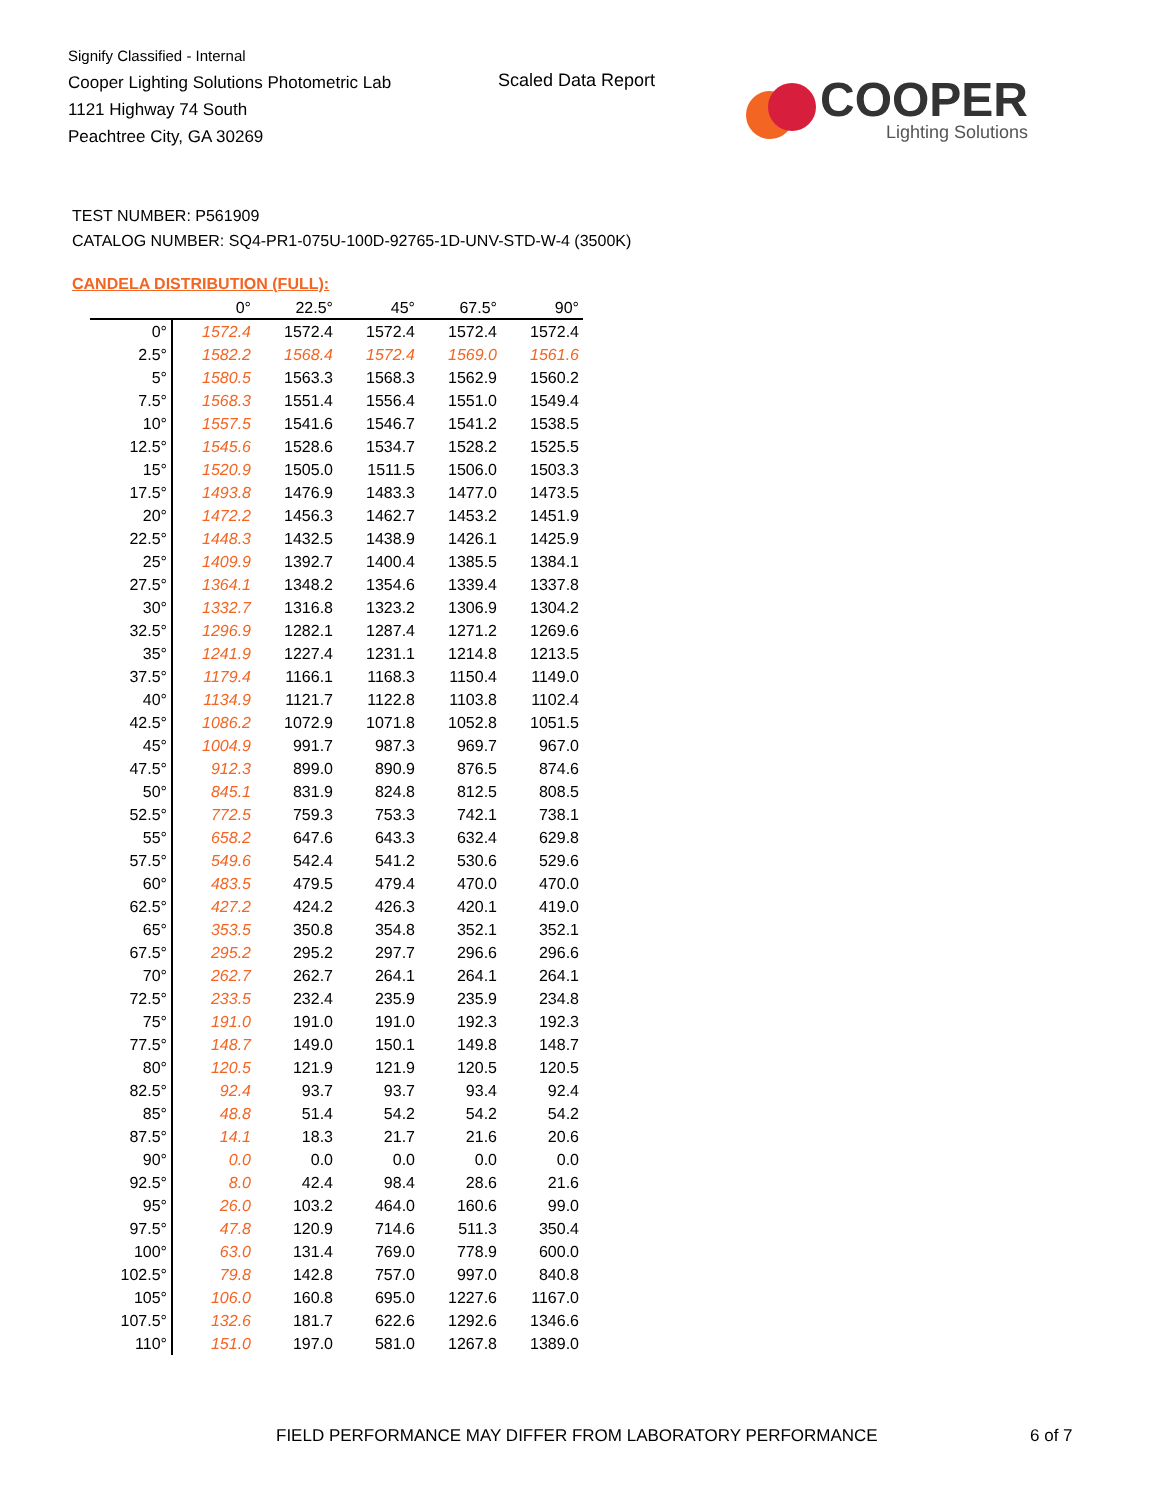Signify Classified - Internal
Cooper Lighting Solutions Photometric Lab
1121 Highway 74 South
Peachtree City, GA 30269
Scaled Data Report
COOPER
Lighting Solutions
TEST NUMBER: P561909
CATALOG NUMBER: SQ4-PR1-075U-100D-92765-1D-UNV-STD-W-4 (3500K)
CANDELA DISTRIBUTION (FULL):
| | 0° | 22.5° | 45° | 67.5° | 90° |
| --- | --- | --- | --- | --- | --- |
| 0° | 1572.4 | 1572.4 | 1572.4 | 1572.4 | 1572.4 |
| 2.5° | 1582.2 | 1568.4 | 1572.4 | 1569.0 | 1561.6 |
| 5° | 1580.5 | 1563.3 | 1568.3 | 1562.9 | 1560.2 |
| 7.5° | 1568.3 | 1551.4 | 1556.4 | 1551.0 | 1549.4 |
| 10° | 1557.5 | 1541.6 | 1546.7 | 1541.2 | 1538.5 |
| 12.5° | 1545.6 | 1528.6 | 1534.7 | 1528.2 | 1525.5 |
| 15° | 1520.9 | 1505.0 | 1511.5 | 1506.0 | 1503.3 |
| 17.5° | 1493.8 | 1476.9 | 1483.3 | 1477.0 | 1473.5 |
| 20° | 1472.2 | 1456.3 | 1462.7 | 1453.2 | 1451.9 |
| 22.5° | 1448.3 | 1432.5 | 1438.9 | 1426.1 | 1425.9 |
| 25° | 1409.9 | 1392.7 | 1400.4 | 1385.5 | 1384.1 |
| 27.5° | 1364.1 | 1348.2 | 1354.6 | 1339.4 | 1337.8 |
| 30° | 1332.7 | 1316.8 | 1323.2 | 1306.9 | 1304.2 |
| 32.5° | 1296.9 | 1282.1 | 1287.4 | 1271.2 | 1269.6 |
| 35° | 1241.9 | 1227.4 | 1231.1 | 1214.8 | 1213.5 |
| 37.5° | 1179.4 | 1166.1 | 1168.3 | 1150.4 | 1149.0 |
| 40° | 1134.9 | 1121.7 | 1122.8 | 1103.8 | 1102.4 |
| 42.5° | 1086.2 | 1072.9 | 1071.8 | 1052.8 | 1051.5 |
| 45° | 1004.9 | 991.7 | 987.3 | 969.7 | 967.0 |
| 47.5° | 912.3 | 899.0 | 890.9 | 876.5 | 874.6 |
| 50° | 845.1 | 831.9 | 824.8 | 812.5 | 808.5 |
| 52.5° | 772.5 | 759.3 | 753.3 | 742.1 | 738.1 |
| 55° | 658.2 | 647.6 | 643.3 | 632.4 | 629.8 |
| 57.5° | 549.6 | 542.4 | 541.2 | 530.6 | 529.6 |
| 60° | 483.5 | 479.5 | 479.4 | 470.0 | 470.0 |
| 62.5° | 427.2 | 424.2 | 426.3 | 420.1 | 419.0 |
| 65° | 353.5 | 350.8 | 354.8 | 352.1 | 352.1 |
| 67.5° | 295.2 | 295.2 | 297.7 | 296.6 | 296.6 |
| 70° | 262.7 | 262.7 | 264.1 | 264.1 | 264.1 |
| 72.5° | 233.5 | 232.4 | 235.9 | 235.9 | 234.8 |
| 75° | 191.0 | 191.0 | 191.0 | 192.3 | 192.3 |
| 77.5° | 148.7 | 149.0 | 150.1 | 149.8 | 148.7 |
| 80° | 120.5 | 121.9 | 121.9 | 120.5 | 120.5 |
| 82.5° | 92.4 | 93.7 | 93.7 | 93.4 | 92.4 |
| 85° | 48.8 | 51.4 | 54.2 | 54.2 | 54.2 |
| 87.5° | 14.1 | 18.3 | 21.7 | 21.6 | 20.6 |
| 90° | 0.0 | 0.0 | 0.0 | 0.0 | 0.0 |
| 92.5° | 8.0 | 42.4 | 98.4 | 28.6 | 21.6 |
| 95° | 26.0 | 103.2 | 464.0 | 160.6 | 99.0 |
| 97.5° | 47.8 | 120.9 | 714.6 | 511.3 | 350.4 |
| 100° | 63.0 | 131.4 | 769.0 | 778.9 | 600.0 |
| 102.5° | 79.8 | 142.8 | 757.0 | 997.0 | 840.8 |
| 105° | 106.0 | 160.8 | 695.0 | 1227.6 | 1167.0 |
| 107.5° | 132.6 | 181.7 | 622.6 | 1292.6 | 1346.6 |
| 110° | 151.0 | 197.0 | 581.0 | 1267.8 | 1389.0 |
FIELD PERFORMANCE MAY DIFFER FROM LABORATORY PERFORMANCE
6 of 7